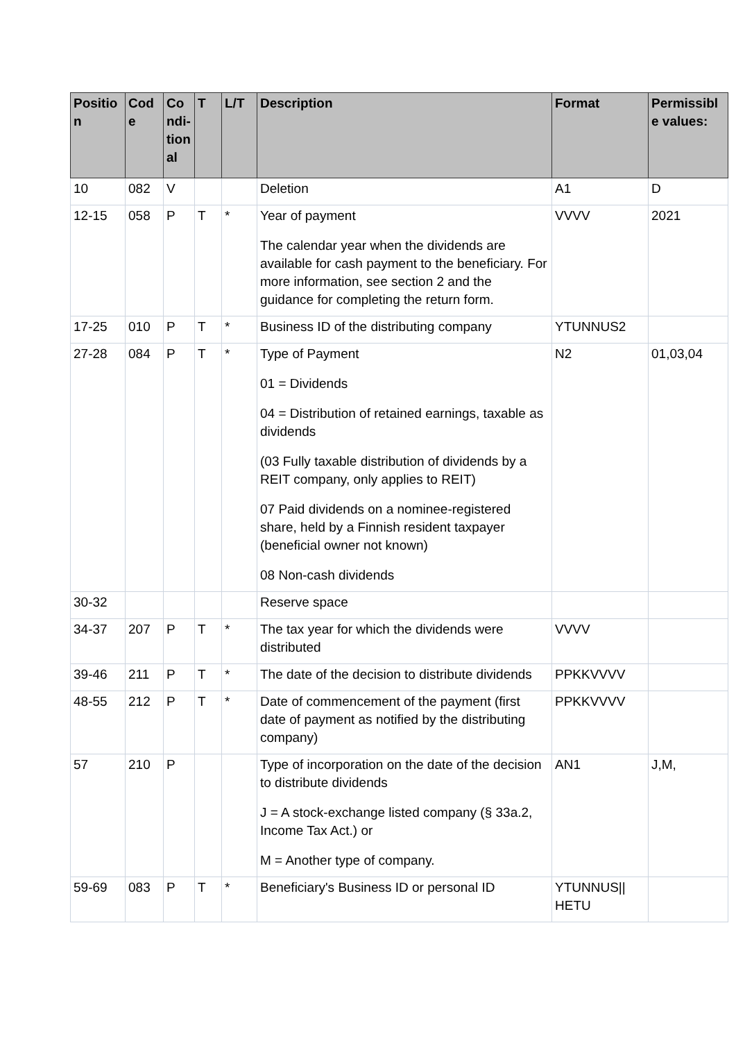| Positio n | Cod e | Co ndi- tion al | T | L/T | Description | Format | Permissibl e values: |
| --- | --- | --- | --- | --- | --- | --- | --- |
| 10 | 082 | V | | | Deletion | A1 | D |
| 12-15 | 058 | P | T | * | Year of payment The calendar year when the dividends are available for cash payment to the beneficiary. For more information, see section 2 and the guidance for completing the return form. | VVVV | 2021 |
| 17-25 | 010 | P | T | * | Business ID of the distributing company | YTUNNUS2 | |
| 27-28 | 084 | P | T | * | Type of Payment 01 = Dividends 04 = Distribution of retained earnings, taxable as dividends (03 Fully taxable distribution of dividends by a REIT company, only applies to REIT) 07 Paid dividends on a nominee-registered share, held by a Finnish resident taxpayer (beneficial owner not known) 08 Non-cash dividends | N2 | 01,03,04 |
| 30-32 | | | | | Reserve space | | |
| 34-37 | 207 | P | T | * | The tax year for which the dividends were distributed | VVVV | |
| 39-46 | 211 | P | T | * | The date of the decision to distribute dividends | PPKKVVVV | |
| 48-55 | 212 | P | T | * | Date of commencement of the payment (first date of payment as notified by the distributing company) | PPKKVVVV | |
| 57 | 210 | P | | | Type of incorporation on the date of the decision to distribute dividends J = A stock-exchange listed company (§ 33a.2, Income Tax Act.) or M = Another type of company. | AN1 | J,M, |
| 59-69 | 083 | P | T | * | Beneficiary's Business ID or personal ID | YTUNNUS// HETU | |